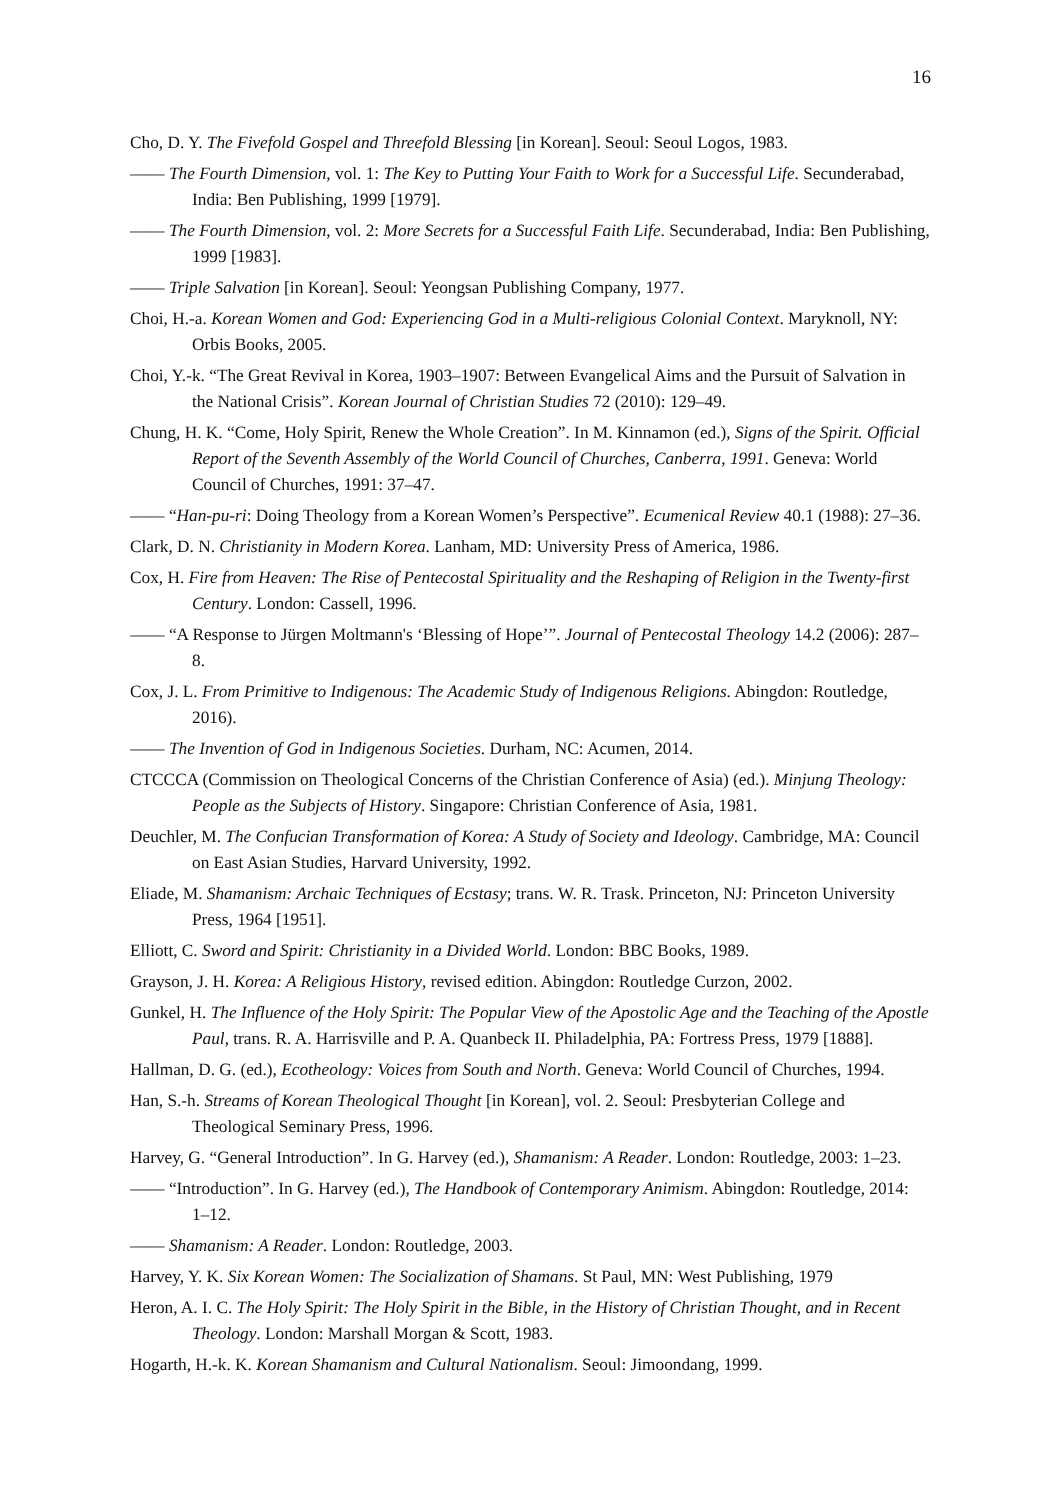16
Cho, D. Y. The Fivefold Gospel and Threefold Blessing [in Korean]. Seoul: Seoul Logos, 1983.
—— The Fourth Dimension, vol. 1: The Key to Putting Your Faith to Work for a Successful Life. Secunderabad, India: Ben Publishing, 1999 [1979].
—— The Fourth Dimension, vol. 2: More Secrets for a Successful Faith Life. Secunderabad, India: Ben Publishing, 1999 [1983].
—— Triple Salvation [in Korean]. Seoul: Yeongsan Publishing Company, 1977.
Choi, H.-a. Korean Women and God: Experiencing God in a Multi-religious Colonial Context. Maryknoll, NY: Orbis Books, 2005.
Choi, Y.-k. “The Great Revival in Korea, 1903–1907: Between Evangelical Aims and the Pursuit of Salvation in the National Crisis”. Korean Journal of Christian Studies 72 (2010): 129–49.
Chung, H. K. “Come, Holy Spirit, Renew the Whole Creation”. In M. Kinnamon (ed.), Signs of the Spirit. Official Report of the Seventh Assembly of the World Council of Churches, Canberra, 1991. Geneva: World Council of Churches, 1991: 37–47.
—— “Han-pu-ri: Doing Theology from a Korean Women’s Perspective”. Ecumenical Review 40.1 (1988): 27–36.
Clark, D. N. Christianity in Modern Korea. Lanham, MD: University Press of America, 1986.
Cox, H. Fire from Heaven: The Rise of Pentecostal Spirituality and the Reshaping of Religion in the Twenty-first Century. London: Cassell, 1996.
—— “A Response to Jürgen Moltmann's ‘Blessing of Hope’”. Journal of Pentecostal Theology 14.2 (2006): 287–8.
Cox, J. L. From Primitive to Indigenous: The Academic Study of Indigenous Religions. Abingdon: Routledge, 2016).
—— The Invention of God in Indigenous Societies. Durham, NC: Acumen, 2014.
CTCCCA (Commission on Theological Concerns of the Christian Conference of Asia) (ed.). Minjung Theology: People as the Subjects of History. Singapore: Christian Conference of Asia, 1981.
Deuchler, M. The Confucian Transformation of Korea: A Study of Society and Ideology. Cambridge, MA: Council on East Asian Studies, Harvard University, 1992.
Eliade, M. Shamanism: Archaic Techniques of Ecstasy; trans. W. R. Trask. Princeton, NJ: Princeton University Press, 1964 [1951].
Elliott, C. Sword and Spirit: Christianity in a Divided World. London: BBC Books, 1989.
Grayson, J. H. Korea: A Religious History, revised edition. Abingdon: Routledge Curzon, 2002.
Gunkel, H. The Influence of the Holy Spirit: The Popular View of the Apostolic Age and the Teaching of the Apostle Paul, trans. R. A. Harrisville and P. A. Quanbeck II. Philadelphia, PA: Fortress Press, 1979 [1888].
Hallman, D. G. (ed.), Ecotheology: Voices from South and North. Geneva: World Council of Churches, 1994.
Han, S.-h. Streams of Korean Theological Thought [in Korean], vol. 2. Seoul: Presbyterian College and Theological Seminary Press, 1996.
Harvey, G. “General Introduction”. In G. Harvey (ed.), Shamanism: A Reader. London: Routledge, 2003: 1–23.
—— “Introduction”. In G. Harvey (ed.), The Handbook of Contemporary Animism. Abingdon: Routledge, 2014: 1–12.
—— Shamanism: A Reader. London: Routledge, 2003.
Harvey, Y. K. Six Korean Women: The Socialization of Shamans. St Paul, MN: West Publishing, 1979
Heron, A. I. C. The Holy Spirit: The Holy Spirit in the Bible, in the History of Christian Thought, and in Recent Theology. London: Marshall Morgan & Scott, 1983.
Hogarth, H.-k. K. Korean Shamanism and Cultural Nationalism. Seoul: Jimoondang, 1999.